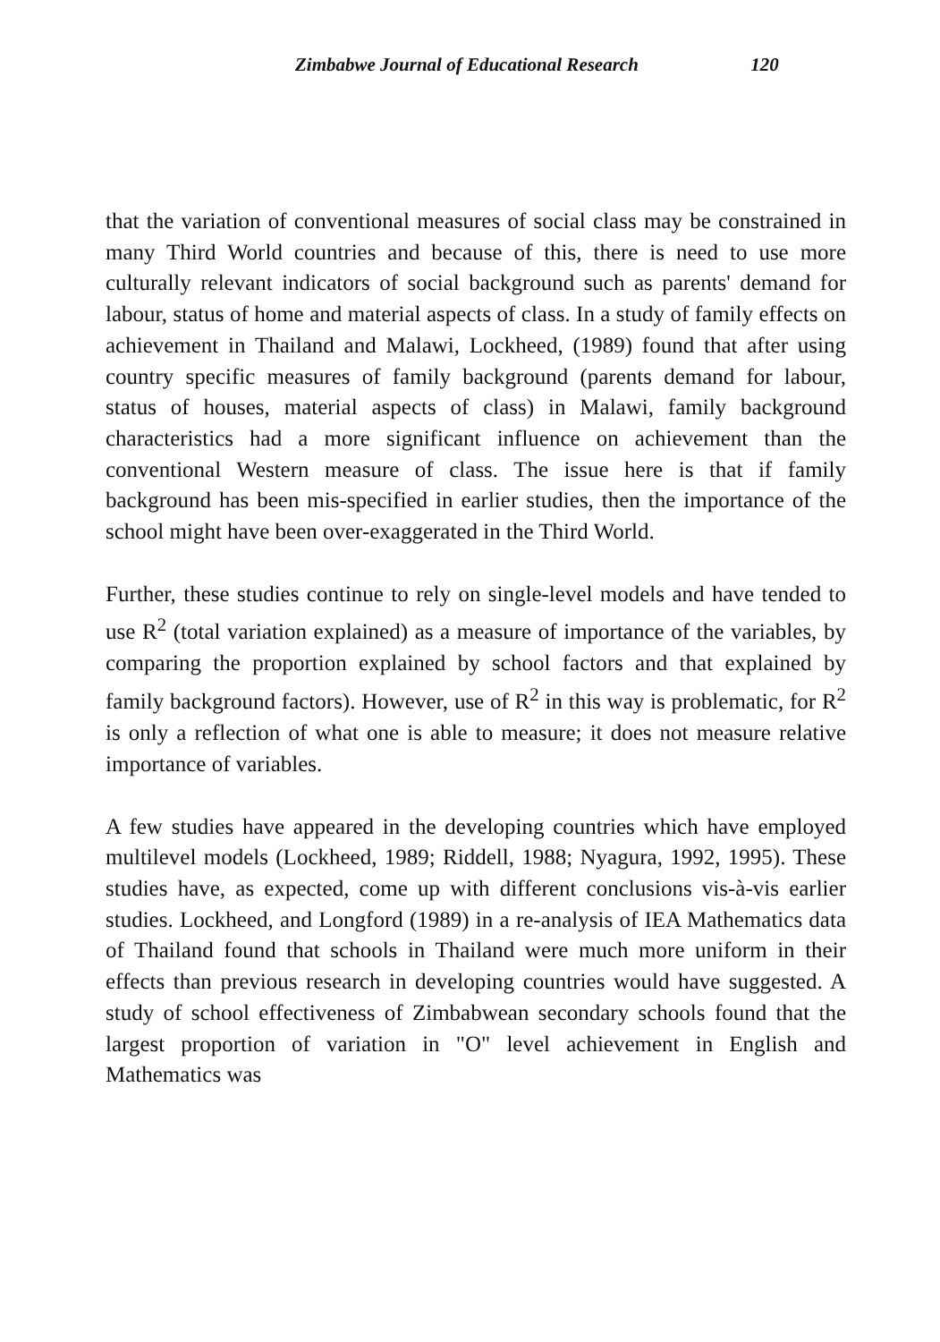Zimbabwe Journal of Educational Research 120
that the variation of conventional measures of social class may be constrained in many Third World countries and because of this, there is need to use more culturally relevant indicators of social background such as parents' demand for labour, status of home and material aspects of class. In a study of family effects on achievement in Thailand and Malawi, Lockheed, (1989) found that after using country specific measures of family background (parents demand for labour, status of houses, material aspects of class) in Malawi, family background characteristics had a more significant influence on achievement than the conventional Western measure of class. The issue here is that if family background has been mis-specified in earlier studies, then the importance of the school might have been over-exaggerated in the Third World.
Further, these studies continue to rely on single-level models and have tended to use R<sup>2</sup> (total variation explained) as a measure of importance of the variables, by comparing the proportion explained by school factors and that explained by family background factors). However, use of R<sup>2</sup> in this way is problematic, for R<sup>2</sup> is only a reflection of what one is able to measure; it does not measure relative importance of variables.
A few studies have appeared in the developing countries which have employed multilevel models (Lockheed, 1989; Riddell, 1988; Nyagura, 1992, 1995). These studies have, as expected, come up with different conclusions vis-à-vis earlier studies. Lockheed, and Longford (1989) in a re-analysis of IEA Mathematics data of Thailand found that schools in Thailand were much more uniform in their effects than previous research in developing countries would have suggested. A study of school effectiveness of Zimbabwean secondary schools found that the largest proportion of variation in "O" level achievement in English and Mathematics was